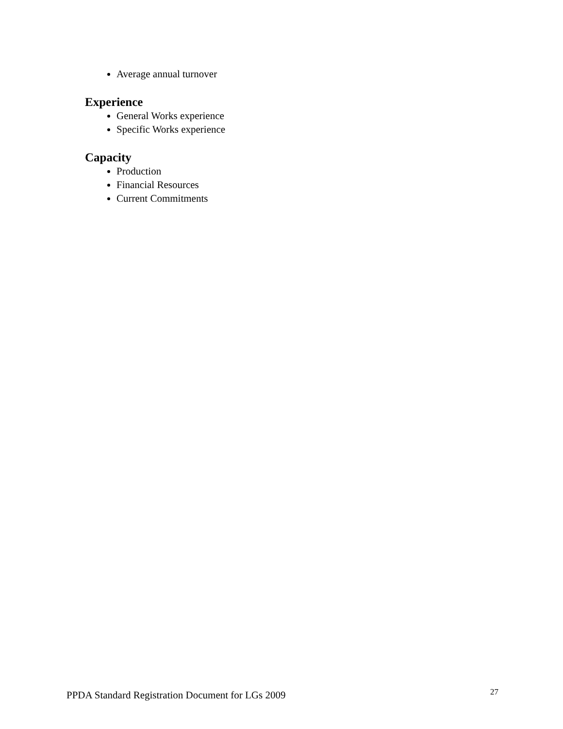Average annual turnover
Experience
General Works experience
Specific Works experience
Capacity
Production
Financial Resources
Current Commitments
PPDA Standard Registration Document for LGs 2009 27